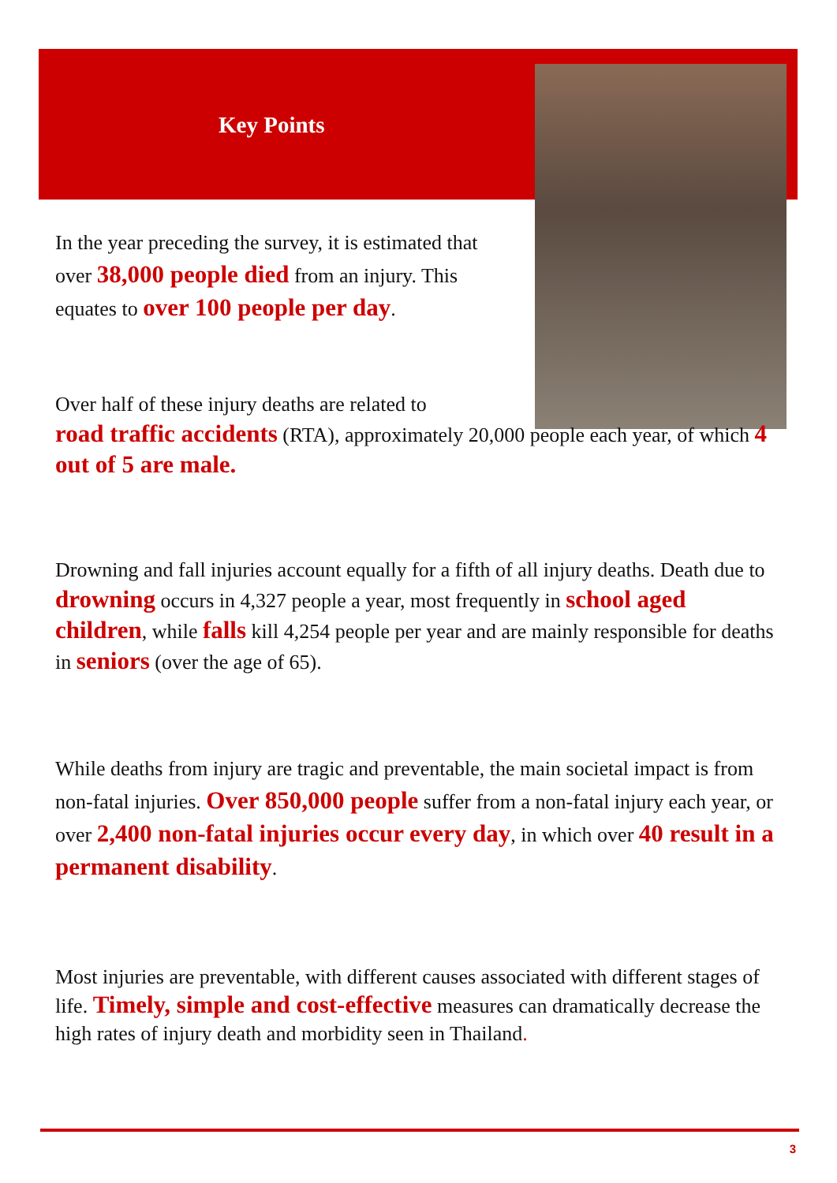Key Points
In the year preceding the survey, it is estimated that over 38,000 people died from an injury. This equates to over 100 people per day.
Over half of these injury deaths are related to
road traffic accidents (RTA), approximately 20,000 people each year, of which 4 out of 5 are male.
Drowning and fall injuries account equally for a fifth of all injury deaths. Death due to drowning occurs in 4,327 people a year, most frequently in school aged children, while falls kill 4,254 people per year and are mainly responsible for deaths in seniors (over the age of 65).
While deaths from injury are tragic and preventable, the main societal impact is from non-fatal injuries. Over 850,000 people suffer from a non-fatal injury each year, or over 2,400 non-fatal injuries occur every day, in which over 40 result in a permanent disability.
Most injuries are preventable, with different causes associated with different stages of life. Timely, simple and cost-effective measures can dramatically decrease the high rates of injury death and morbidity seen in Thailand.
3